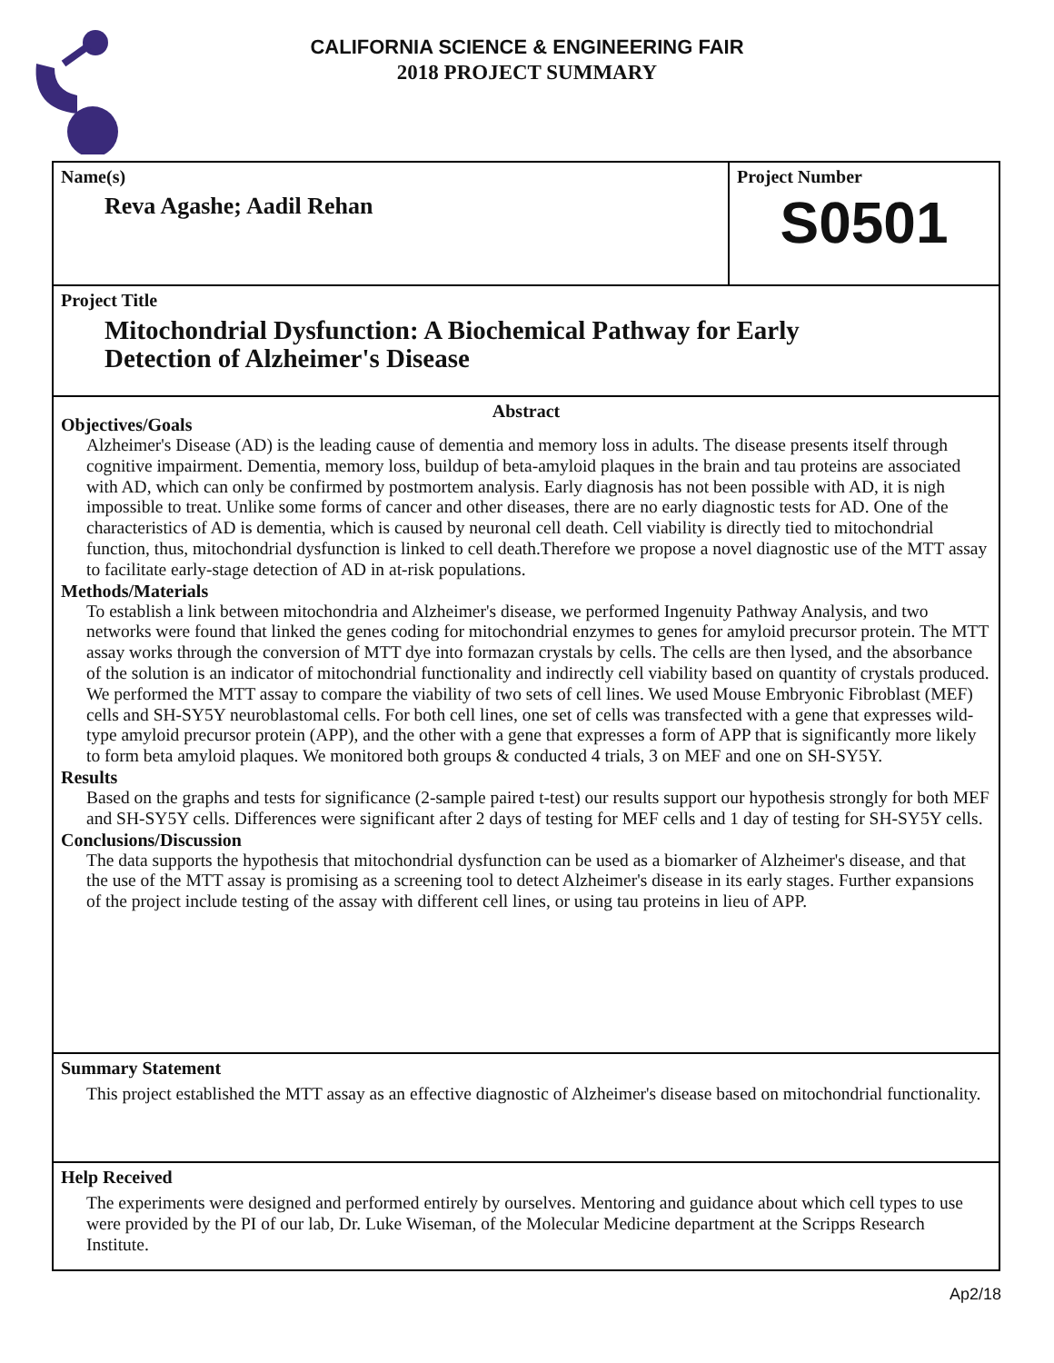CALIFORNIA SCIENCE & ENGINEERING FAIR
2018 PROJECT SUMMARY
Name(s)
Reva Agashe; Aadil Rehan
Project Number
S0501
Project Title
Mitochondrial Dysfunction: A Biochemical Pathway for Early
Detection of Alzheimer's Disease
Abstract
Objectives/Goals
Alzheimer's Disease (AD) is the leading cause of dementia and memory loss in adults. The disease presents itself through cognitive impairment. Dementia, memory loss, buildup of beta-amyloid plaques in the brain and tau proteins are associated with AD, which can only be confirmed by postmortem analysis. Early diagnosis has not been possible with AD, it is nigh impossible to treat. Unlike some forms of cancer and other diseases, there are no early diagnostic tests for AD. One of the characteristics of AD is dementia, which is caused by neuronal cell death. Cell viability is directly tied to mitochondrial function, thus, mitochondrial dysfunction is linked to cell death.Therefore we propose a novel diagnostic use of the MTT assay to facilitate early-stage detection of AD in at-risk populations.
Methods/Materials
To establish a link between mitochondria and Alzheimer's disease, we performed Ingenuity Pathway Analysis, and two networks were found that linked the genes coding for mitochondrial enzymes to genes for amyloid precursor protein. The MTT assay works through the conversion of MTT dye into formazan crystals by cells. The cells are then lysed, and the absorbance of the solution is an indicator of mitochondrial functionality and indirectly cell viability based on quantity of crystals produced. We performed the MTT assay to compare the viability of two sets of cell lines. We used Mouse Embryonic Fibroblast (MEF) cells and SH-SY5Y neuroblastomal cells. For both cell lines, one set of cells was transfected with a gene that expresses wild-type amyloid precursor protein (APP), and the other with a gene that expresses a form of APP that is significantly more likely to form beta amyloid plaques. We monitored both groups & conducted 4 trials, 3 on MEF and one on SH-SY5Y.
Results
Based on the graphs and tests for significance (2-sample paired t-test) our results support our hypothesis strongly for both MEF and SH-SY5Y cells. Differences were significant after 2 days of testing for MEF cells and 1 day of testing for SH-SY5Y cells.
Conclusions/Discussion
The data supports the hypothesis that mitochondrial dysfunction can be used as a biomarker of Alzheimer's disease, and that the use of the MTT assay is promising as a screening tool to detect Alzheimer's disease in its early stages. Further expansions of the project include testing of the assay with different cell lines, or using tau proteins in lieu of APP.
Summary Statement
This project established the MTT assay as an effective diagnostic of Alzheimer's disease based on mitochondrial functionality.
Help Received
The experiments were designed and performed entirely by ourselves. Mentoring and guidance about which cell types to use were provided by the PI of our lab, Dr. Luke Wiseman, of the Molecular Medicine department at the Scripps Research Institute.
Ap2/18